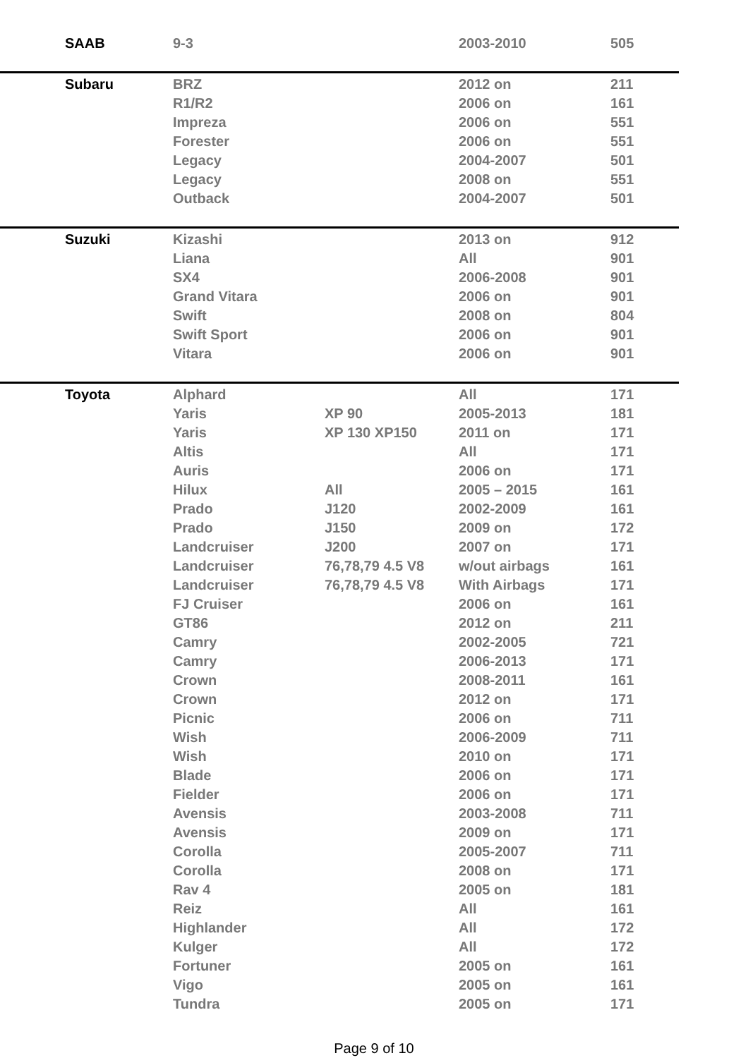| SAAB | 9-3 | | 2003-2010 | 505 |
| Subaru | BRZ | | 2012 on | 211 |
| | R1/R2 | | 2006 on | 161 |
| | Impreza | | 2006 on | 551 |
| | Forester | | 2006 on | 551 |
| | Legacy | | 2004-2007 | 501 |
| | Legacy | | 2008 on | 551 |
| | Outback | | 2004-2007 | 501 |
| Suzuki | Kizashi | | 2013 on | 912 |
| | Liana | | All | 901 |
| | SX4 | | 2006-2008 | 901 |
| | Grand Vitara | | 2006 on | 901 |
| | Swift | | 2008 on | 804 |
| | Swift Sport | | 2006 on | 901 |
| | Vitara | | 2006 on | 901 |
| Toyota | Alphard | | All | 171 |
| | Yaris | XP 90 | 2005-2013 | 181 |
| | Yaris | XP 130 XP150 | 2011 on | 171 |
| | Altis | | All | 171 |
| | Auris | | 2006 on | 171 |
| | Hilux | All | 2005 – 2015 | 161 |
| | Prado | J120 | 2002-2009 | 161 |
| | Prado | J150 | 2009 on | 172 |
| | Landcruiser | J200 | 2007 on | 171 |
| | Landcruiser | 76,78,79 4.5 V8 | w/out airbags | 161 |
| | Landcruiser | 76,78,79 4.5 V8 | With Airbags | 171 |
| | FJ Cruiser | | 2006 on | 161 |
| | GT86 | | 2012 on | 211 |
| | Camry | | 2002-2005 | 721 |
| | Camry | | 2006-2013 | 171 |
| | Crown | | 2008-2011 | 161 |
| | Crown | | 2012 on | 171 |
| | Picnic | | 2006 on | 711 |
| | Wish | | 2006-2009 | 711 |
| | Wish | | 2010 on | 171 |
| | Blade | | 2006 on | 171 |
| | Fielder | | 2006 on | 171 |
| | Avensis | | 2003-2008 | 711 |
| | Avensis | | 2009 on | 171 |
| | Corolla | | 2005-2007 | 711 |
| | Corolla | | 2008 on | 171 |
| | Rav 4 | | 2005 on | 181 |
| | Reiz | | All | 161 |
| | Highlander | | All | 172 |
| | Kulger | | All | 172 |
| | Fortuner | | 2005 on | 161 |
| | Vigo | | 2005 on | 161 |
| | Tundra | | 2005 on | 171 |
Page 9 of 10